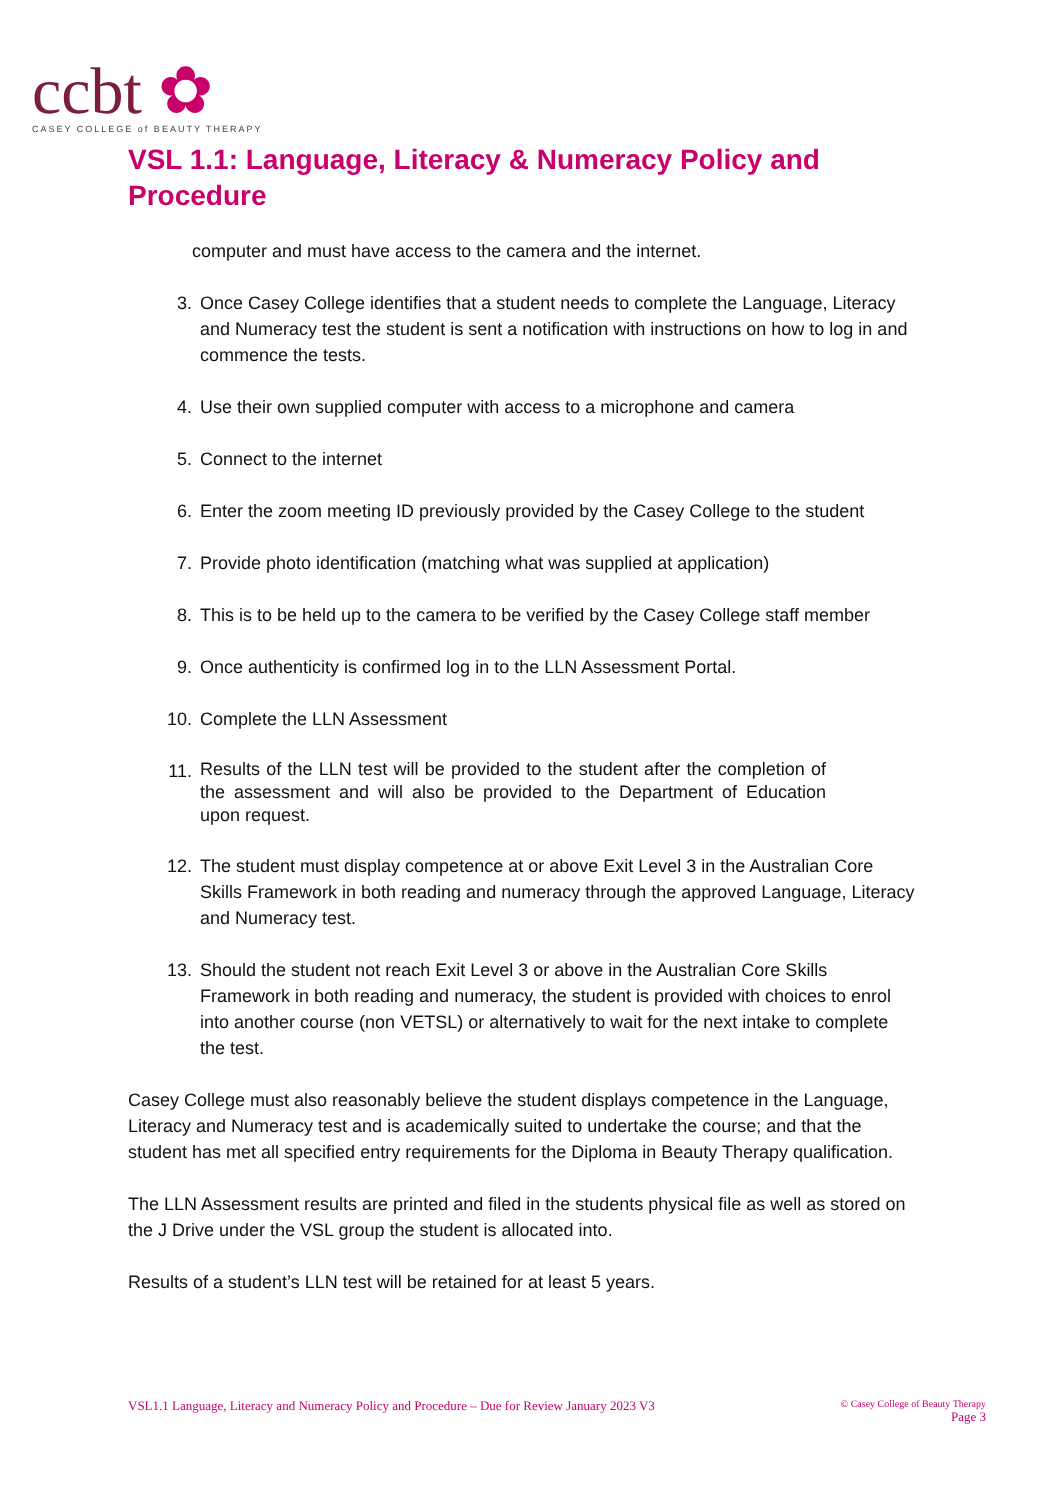ccbt ✿
CASEY COLLEGE of BEAUTY THERAPY
VSL 1.1: Language, Literacy & Numeracy Policy and Procedure
computer and must have access to the camera and the internet.
3. Once Casey College identifies that a student needs to complete the Language, Literacy and Numeracy test the student is sent a notification with instructions on how to log in and commence the tests.
4. Use their own supplied computer with access to a microphone and camera
5. Connect to the internet
6. Enter the zoom meeting ID previously provided by the Casey College to the student
7. Provide photo identification (matching what was supplied at application)
8. This is to be held up to the camera to be verified by the Casey College staff member
9. Once authenticity is confirmed log in to the LLN Assessment Portal.
10. Complete the LLN Assessment
11. Results of the LLN test will be provided to the student after the completion of the assessment and will also be provided to the Department of Education upon request.
12. The student must display competence at or above Exit Level 3 in the Australian Core Skills Framework in both reading and numeracy through the approved Language, Literacy and Numeracy test.
13. Should the student not reach Exit Level 3 or above in the Australian Core Skills Framework in both reading and numeracy, the student is provided with choices to enrol into another course (non VETSL) or alternatively to wait for the next intake to complete the test.
Casey College must also reasonably believe the student displays competence in the Language, Literacy and Numeracy test and is academically suited to undertake the course; and that the student has met all specified entry requirements for the Diploma in Beauty Therapy qualification.
The LLN Assessment results are printed and filed in the students physical file as well as stored on the J Drive under the VSL group the student is allocated into.
Results of a student’s LLN test will be retained for at least 5 years.
VSL1.1 Language, Literacy and Numeracy Policy and Procedure – Due for Review January 2023 V3
© Casey College of Beauty Therapy
Page 3